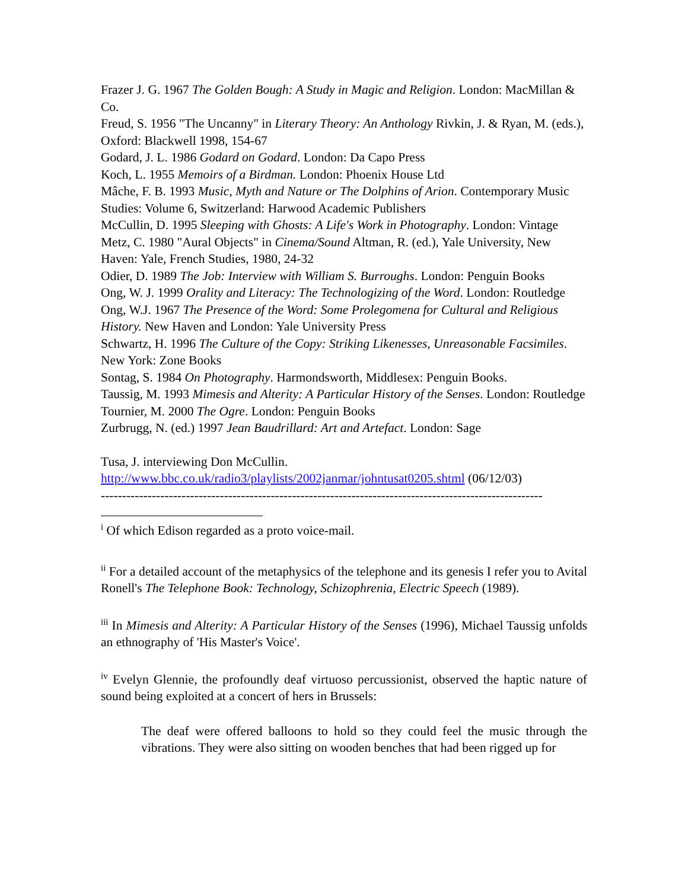Frazer J. G. 1967 The Golden Bough: A Study in Magic and Religion. London: MacMillan & Co.
Freud, S. 1956 "The Uncanny" in Literary Theory: An Anthology Rivkin, J. & Ryan, M. (eds.), Oxford: Blackwell 1998, 154-67
Godard, J. L. 1986 Godard on Godard. London: Da Capo Press
Koch, L. 1955 Memoirs of a Birdman. London: Phoenix House Ltd
Mâche, F. B. 1993 Music, Myth and Nature or The Dolphins of Arion. Contemporary Music Studies: Volume 6, Switzerland: Harwood Academic Publishers
McCullin, D. 1995 Sleeping with Ghosts: A Life's Work in Photography. London: Vintage
Metz, C. 1980 "Aural Objects" in Cinema/Sound Altman, R. (ed.), Yale University, New Haven: Yale, French Studies, 1980, 24-32
Odier, D. 1989 The Job: Interview with William S. Burroughs. London: Penguin Books
Ong, W. J. 1999 Orality and Literacy: The Technologizing of the Word. London: Routledge
Ong, W.J. 1967 The Presence of the Word: Some Prolegomena for Cultural and Religious History. New Haven and London: Yale University Press
Schwartz, H. 1996 The Culture of the Copy: Striking Likenesses, Unreasonable Facsimiles. New York: Zone Books
Sontag, S. 1984 On Photography. Harmondsworth, Middlesex: Penguin Books.
Taussig, M. 1993 Mimesis and Alterity: A Particular History of the Senses. London: Routledge
Tournier, M. 2000 The Ogre. London: Penguin Books
Zurbrugg, N. (ed.) 1997 Jean Baudrillard: Art and Artefact. London: Sage
Tusa, J. interviewing Don McCullin.
http://www.bbc.co.uk/radio3/playlists/2002janmar/johntusat0205.shtml (06/12/03)
--------------------------------------------------------------------------------------------------------
<sup>i</sup> Of which Edison regarded as a proto voice-mail.
<sup>ii</sup> For a detailed account of the metaphysics of the telephone and its genesis I refer you to Avital Ronell's The Telephone Book: Technology, Schizophrenia, Electric Speech (1989).
<sup>iii</sup> In Mimesis and Alterity: A Particular History of the Senses (1996), Michael Taussig unfolds an ethnography of 'His Master's Voice'.
<sup>iv</sup> Evelyn Glennie, the profoundly deaf virtuoso percussionist, observed the haptic nature of sound being exploited at a concert of hers in Brussels:
The deaf were offered balloons to hold so they could feel the music through the vibrations. They were also sitting on wooden benches that had been rigged up for